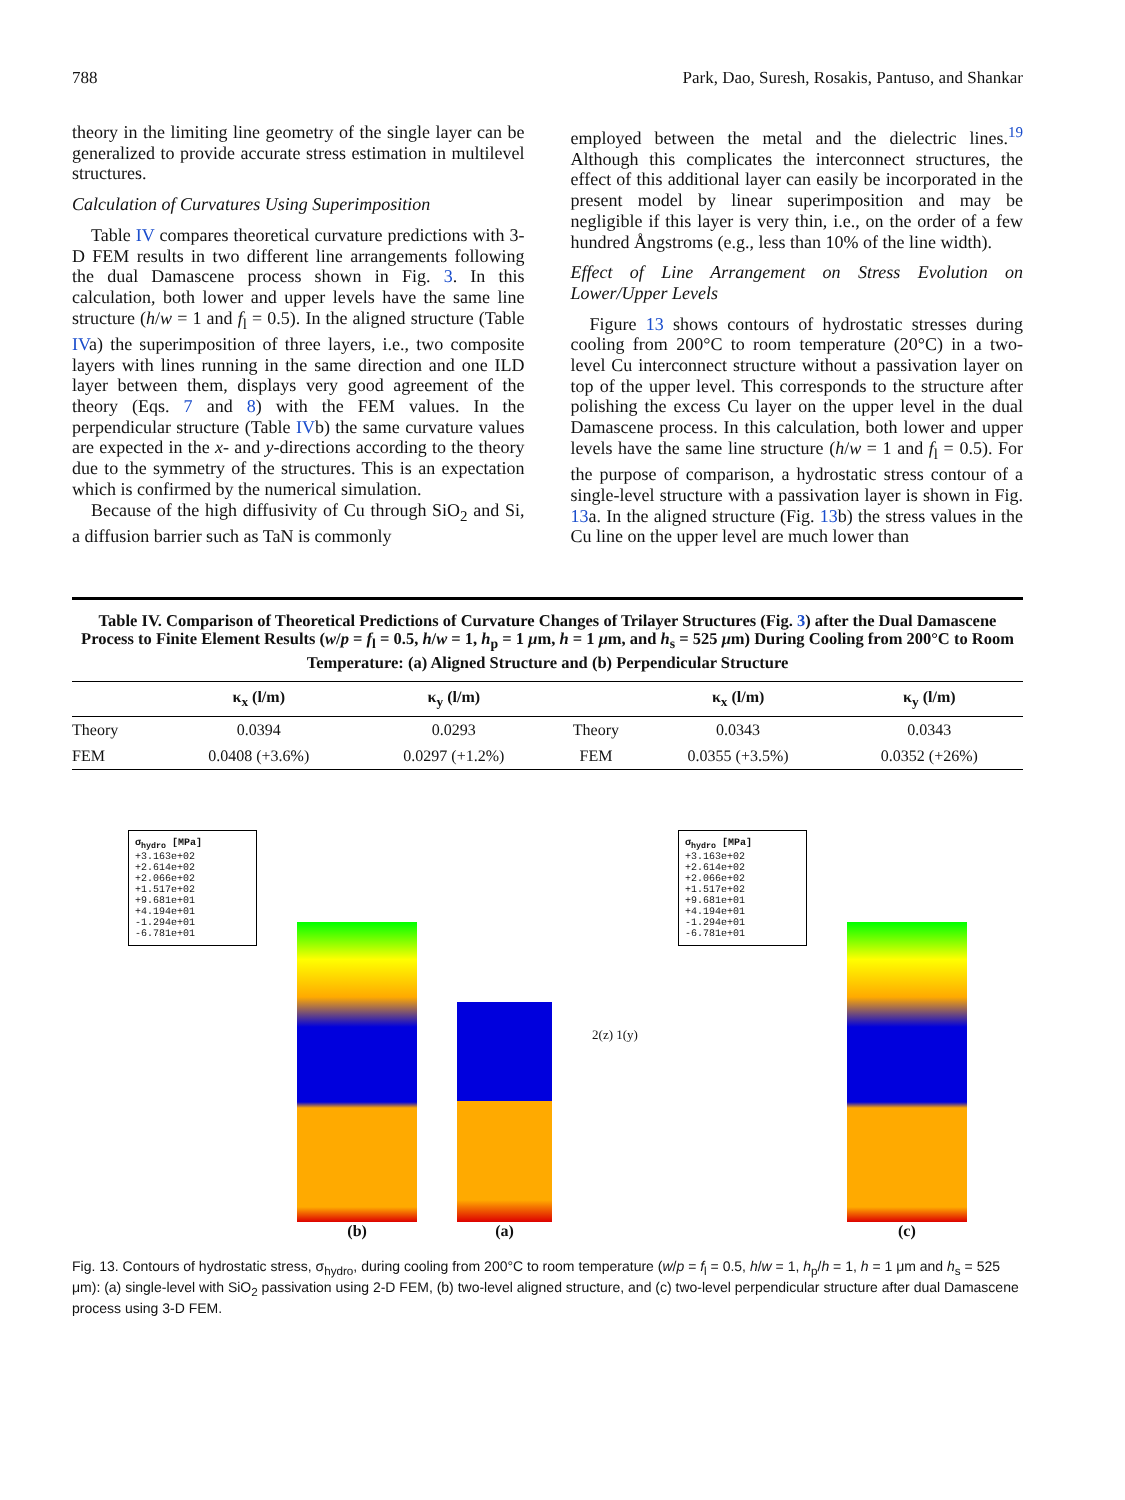788 Park, Dao, Suresh, Rosakis, Pantuso, and Shankar
theory in the limiting line geometry of the single layer can be generalized to provide accurate stress estimation in multilevel structures.
Calculation of Curvatures Using Superimposition
Table IV compares theoretical curvature predictions with 3-D FEM results in two different line arrangements following the dual Damascene process shown in Fig. 3. In this calculation, both lower and upper levels have the same line structure (h/w = 1 and f<sub>l</sub> = 0.5). In the aligned structure (Table IVa) the superimposition of three layers, i.e., two composite layers with lines running in the same direction and one ILD layer between them, displays very good agreement of the theory (Eqs. 7 and 8) with the FEM values. In the perpendicular structure (Table IVb) the same curvature values are expected in the x- and y-directions according to the theory due to the symmetry of the structures. This is an expectation which is confirmed by the numerical simulation.
Because of the high diffusivity of Cu through SiO<sub>2</sub> and Si, a diffusion barrier such as TaN is commonly
employed between the metal and the dielectric lines.<sup>19</sup> Although this complicates the interconnect structures, the effect of this additional layer can easily be incorporated in the present model by linear superimposition and may be negligible if this layer is very thin, i.e., on the order of a few hundred Ångstroms (e.g., less than 10% of the line width).
Effect of Line Arrangement on Stress Evolution on Lower/Upper Levels
Figure 13 shows contours of hydrostatic stresses during cooling from 200°C to room temperature (20°C) in a two-level Cu interconnect structure without a passivation layer on top of the upper level. This corresponds to the structure after polishing the excess Cu layer on the upper level in the dual Damascene process. In this calculation, both lower and upper levels have the same line structure (h/w = 1 and f<sub>l</sub> = 0.5). For the purpose of comparison, a hydrostatic stress contour of a single-level structure with a passivation layer is shown in Fig. 13a. In the aligned structure (Fig. 13b) the stress values in the Cu line on the upper level are much lower than
Table IV. Comparison of Theoretical Predictions of Curvature Changes of Trilayer Structures (Fig. 3) after the Dual Damascene Process to Finite Element Results (w/p = f<sub>l</sub> = 0.5, h/w = 1, h<sub>p</sub> = 1 μm, h = 1 μm, and h<sub>s</sub> = 525 μm) During Cooling from 200°C to Room Temperature: (a) Aligned Structure and (b) Perpendicular Structure
| | κ<sub>x</sub> (l/m) | κ<sub>y</sub> (l/m) | | κ<sub>x</sub> (l/m) | κ<sub>y</sub> (l/m) |
| --- | --- | --- | --- | --- | --- |
| Theory | 0.0394 | 0.0293 | Theory | 0.0343 | 0.0343 |
| FEM | 0.0408 (+3.6%) | 0.0297 (+1.2%) | FEM | 0.0355 (+3.5%) | 0.0352 (+26%) |
σ<sub>hydro</sub> [MPa]
+3.163e+02
+2.614e+02
+2.066e+02
+1.517e+02
+9.681e+01
+4.194e+01
-1.294e+01
-6.781e+01
(b)
(a)
2(z) 1(y)
σ<sub>hydro</sub> [MPa]
+3.163e+02
+2.614e+02
+2.066e+02
+1.517e+02
+9.681e+01
+4.194e+01
-1.294e+01
-6.781e+01
(c)
Fig. 13. Contours of hydrostatic stress, σ<sub>hydro</sub>, during cooling from 200°C to room temperature (w/p = f<sub>l</sub> = 0.5, h/w = 1, h<sub>p</sub>/h = 1, h = 1 μm and h<sub>s</sub> = 525 μm): (a) single-level with SiO<sub>2</sub> passivation using 2-D FEM, (b) two-level aligned structure, and (c) two-level perpendicular structure after dual Damascene process using 3-D FEM.